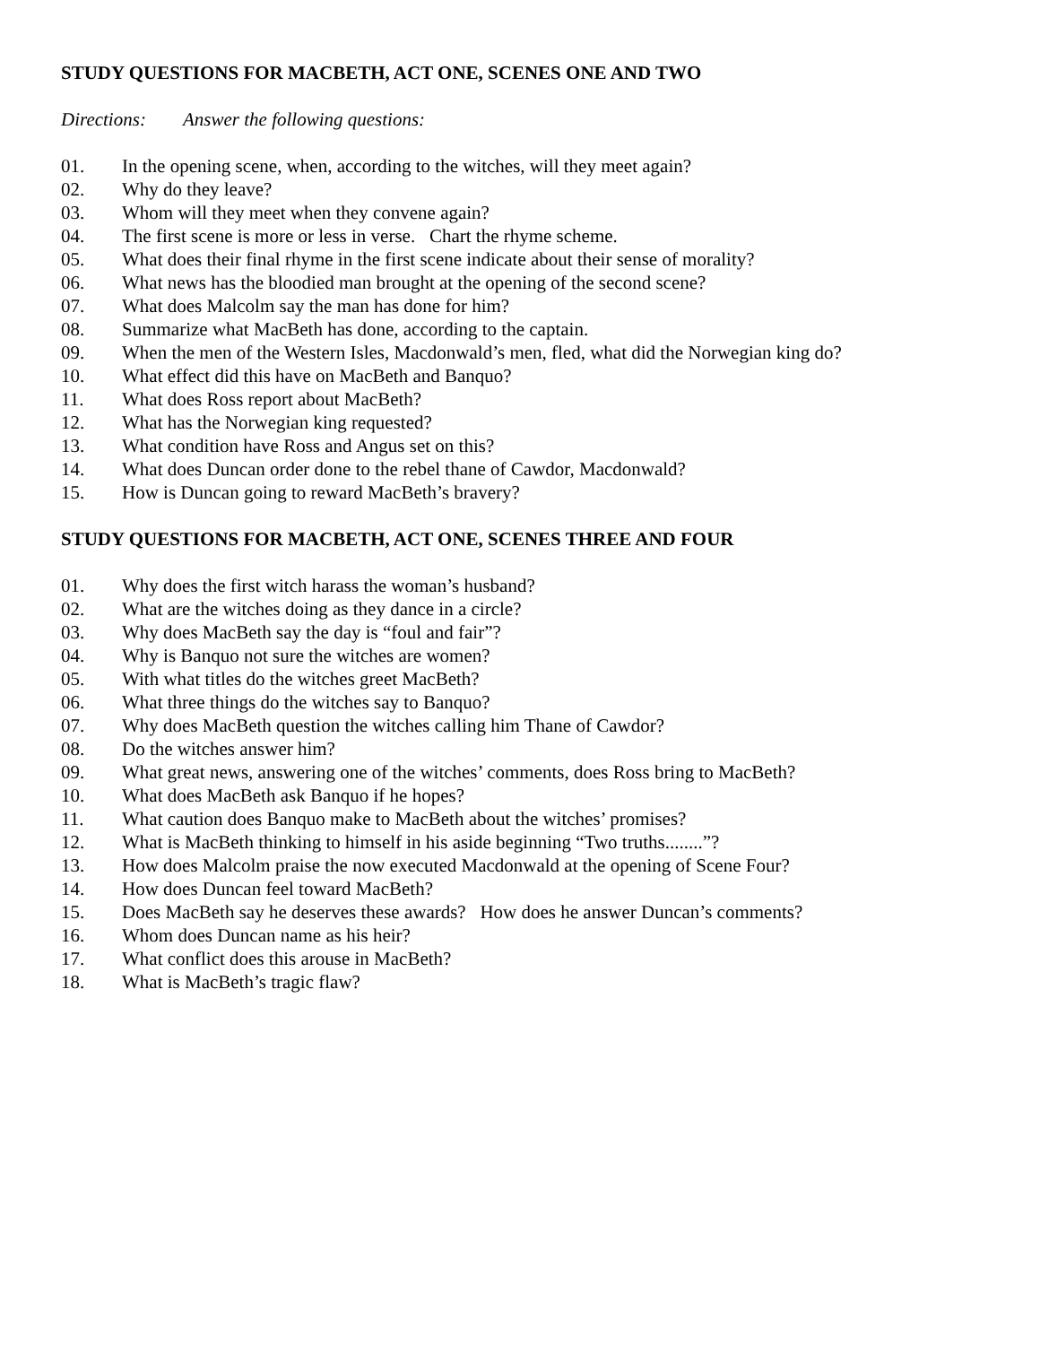STUDY QUESTIONS FOR MACBETH, ACT ONE, SCENES ONE AND TWO
Directions: Answer the following questions:
01. In the opening scene, when, according to the witches, will they meet again?
02. Why do they leave?
03. Whom will they meet when they convene again?
04. The first scene is more or less in verse. Chart the rhyme scheme.
05. What does their final rhyme in the first scene indicate about their sense of morality?
06. What news has the bloodied man brought at the opening of the second scene?
07. What does Malcolm say the man has done for him?
08. Summarize what MacBeth has done, according to the captain.
09. When the men of the Western Isles, Macdonwald’s men, fled, what did the Norwegian king do?
10. What effect did this have on MacBeth and Banquo?
11. What does Ross report about MacBeth?
12. What has the Norwegian king requested?
13. What condition have Ross and Angus set on this?
14. What does Duncan order done to the rebel thane of Cawdor, Macdonwald?
15. How is Duncan going to reward MacBeth’s bravery?
STUDY QUESTIONS FOR MACBETH, ACT ONE, SCENES THREE AND FOUR
01. Why does the first witch harass the woman’s husband?
02. What are the witches doing as they dance in a circle?
03. Why does MacBeth say the day is “foul and fair”?
04. Why is Banquo not sure the witches are women?
05. With what titles do the witches greet MacBeth?
06. What three things do the witches say to Banquo?
07. Why does MacBeth question the witches calling him Thane of Cawdor?
08. Do the witches answer him?
09. What great news, answering one of the witches’ comments, does Ross bring to MacBeth?
10. What does MacBeth ask Banquo if he hopes?
11. What caution does Banquo make to MacBeth about the witches’ promises?
12. What is MacBeth thinking to himself in his aside beginning “Two truths........”?
13. How does Malcolm praise the now executed Macdonwald at the opening of Scene Four?
14. How does Duncan feel toward MacBeth?
15. Does MacBeth say he deserves these awards? How does he answer Duncan’s comments?
16. Whom does Duncan name as his heir?
17. What conflict does this arouse in MacBeth?
18. What is MacBeth’s tragic flaw?